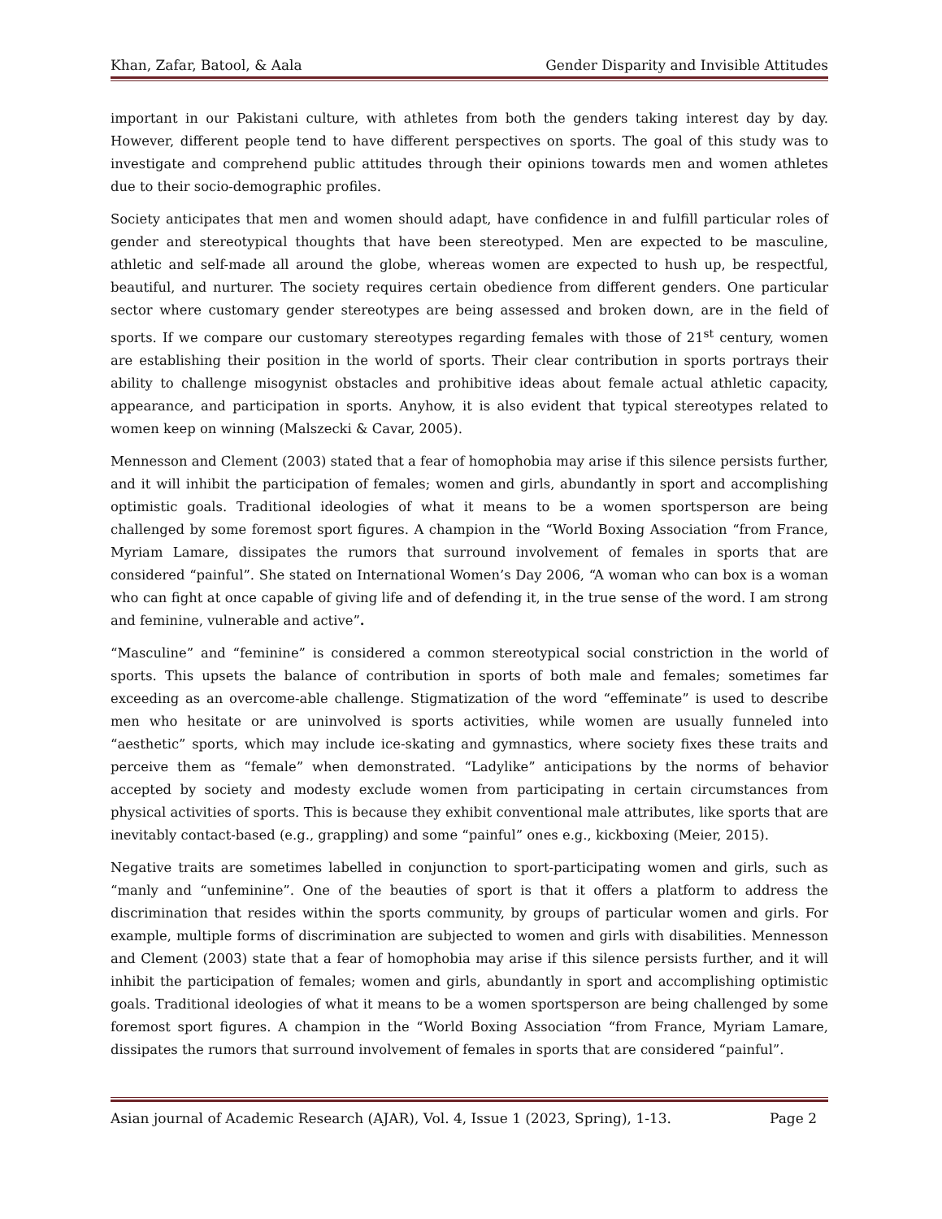Khan, Zafar, Batool, & Aala Gender Disparity and Invisible Attitudes
important in our Pakistani culture, with athletes from both the genders taking interest day by day. However, different people tend to have different perspectives on sports. The goal of this study was to investigate and comprehend public attitudes through their opinions towards men and women athletes due to their socio-demographic profiles.
Society anticipates that men and women should adapt, have confidence in and fulfill particular roles of gender and stereotypical thoughts that have been stereotyped. Men are expected to be masculine, athletic and self-made all around the globe, whereas women are expected to hush up, be respectful, beautiful, and nurturer. The society requires certain obedience from different genders. One particular sector where customary gender stereotypes are being assessed and broken down, are in the field of sports. If we compare our customary stereotypes regarding females with those of 21<sup>st</sup> century, women are establishing their position in the world of sports. Their clear contribution in sports portrays their ability to challenge misogynist obstacles and prohibitive ideas about female actual athletic capacity, appearance, and participation in sports. Anyhow, it is also evident that typical stereotypes related to women keep on winning (Malszecki & Cavar, 2005).
Mennesson and Clement (2003) stated that a fear of homophobia may arise if this silence persists further, and it will inhibit the participation of females; women and girls, abundantly in sport and accomplishing optimistic goals. Traditional ideologies of what it means to be a women sportsperson are being challenged by some foremost sport figures. A champion in the “World Boxing Association “from France, Myriam Lamare, dissipates the rumors that surround involvement of females in sports that are considered “painful”. She stated on International Women’s Day 2006, “A woman who can box is a woman who can fight at once capable of giving life and of defending it, in the true sense of the word. I am strong and feminine, vulnerable and active”.
“Masculine” and “feminine” is considered a common stereotypical social constriction in the world of sports. This upsets the balance of contribution in sports of both male and females; sometimes far exceeding as an overcome-able challenge. Stigmatization of the word “effeminate” is used to describe men who hesitate or are uninvolved is sports activities, while women are usually funneled into “aesthetic” sports, which may include ice-skating and gymnastics, where society fixes these traits and perceive them as “female” when demonstrated. “Ladylike” anticipations by the norms of behavior accepted by society and modesty exclude women from participating in certain circumstances from physical activities of sports. This is because they exhibit conventional male attributes, like sports that are inevitably contact-based (e.g., grappling) and some “painful” ones e.g., kickboxing (Meier, 2015).
Negative traits are sometimes labelled in conjunction to sport-participating women and girls, such as “manly and “unfeminine”. One of the beauties of sport is that it offers a platform to address the discrimination that resides within the sports community, by groups of particular women and girls. For example, multiple forms of discrimination are subjected to women and girls with disabilities. Mennesson and Clement (2003) state that a fear of homophobia may arise if this silence persists further, and it will inhibit the participation of females; women and girls, abundantly in sport and accomplishing optimistic goals. Traditional ideologies of what it means to be a women sportsperson are being challenged by some foremost sport figures. A champion in the “World Boxing Association “from France, Myriam Lamare, dissipates the rumors that surround involvement of females in sports that are considered “painful”.
Asian journal of Academic Research (AJAR), Vol. 4, Issue 1 (2023, Spring), 1-13. Page 2